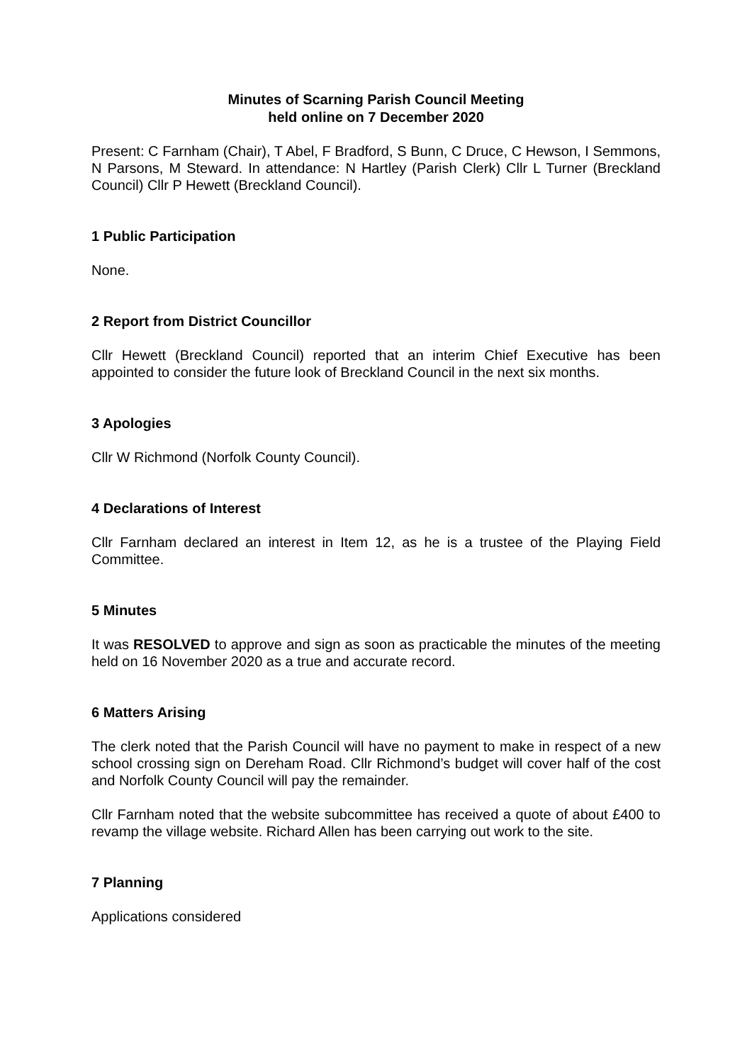Minutes of Scarning Parish Council Meeting
held online on 7 December 2020
Present: C Farnham (Chair), T Abel, F Bradford, S Bunn, C Druce, C Hewson, I Semmons, N Parsons, M Steward. In attendance: N Hartley (Parish Clerk) Cllr L Turner (Breckland Council) Cllr P Hewett (Breckland Council).
1 Public Participation
None.
2 Report from District Councillor
Cllr Hewett (Breckland Council) reported that an interim Chief Executive has been appointed to consider the future look of Breckland Council in the next six months.
3 Apologies
Cllr W Richmond (Norfolk County Council).
4 Declarations of Interest
Cllr Farnham declared an interest in Item 12, as he is a trustee of the Playing Field Committee.
5 Minutes
It was RESOLVED to approve and sign as soon as practicable the minutes of the meeting held on 16 November 2020 as a true and accurate record.
6 Matters Arising
The clerk noted that the Parish Council will have no payment to make in respect of a new school crossing sign on Dereham Road. Cllr Richmond’s budget will cover half of the cost and Norfolk County Council will pay the remainder.
Cllr Farnham noted that the website subcommittee has received a quote of about £400 to revamp the village website. Richard Allen has been carrying out work to the site.
7 Planning
Applications considered